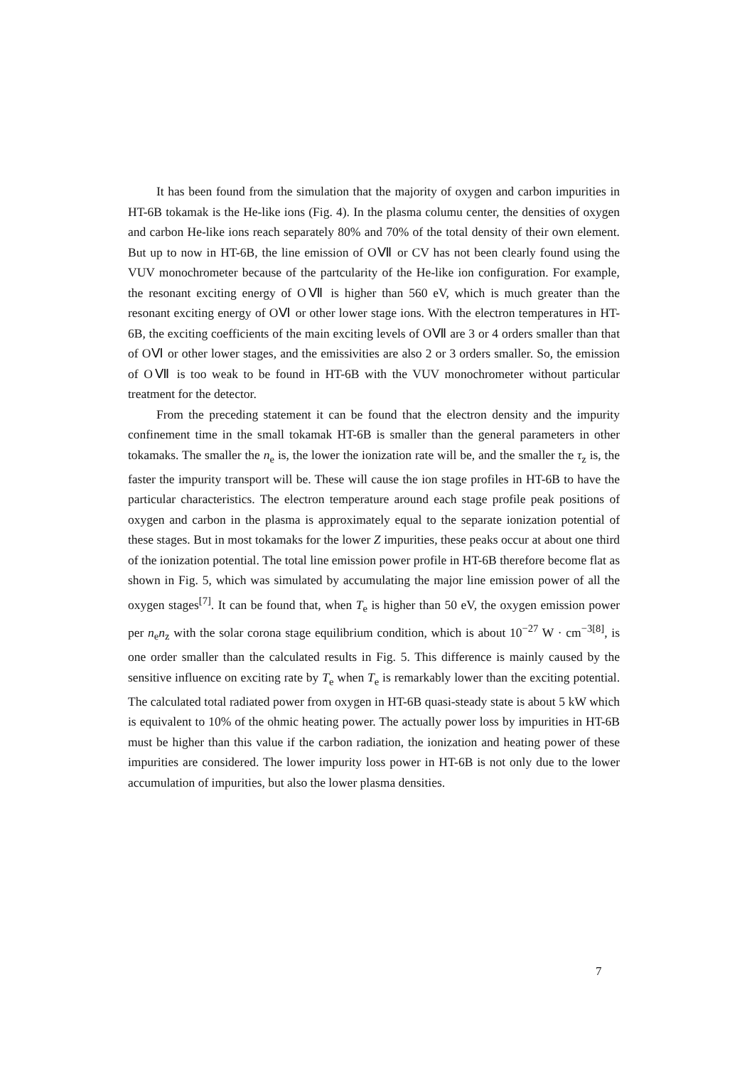It has been found from the simulation that the majority of oxygen and carbon impurities in HT-6B tokamak is the He-like ions (Fig. 4). In the plasma columu center, the densities of oxygen and carbon He-like ions reach separately 80% and 70% of the total density of their own element. But up to now in HT-6B, the line emission of OⅦ or CV has not been clearly found using the VUV monochrometer because of the partcularity of the He-like ion configuration. For example, the resonant exciting energy of OⅦ is higher than 560 eV, which is much greater than the resonant exciting energy of OⅥ or other lower stage ions. With the electron temperatures in HT-6B, the exciting coefficients of the main exciting levels of OⅦ are 3 or 4 orders smaller than that of OⅥ or other lower stages, and the emissivities are also 2 or 3 orders smaller. So, the emission of OⅦ is too weak to be found in HT-6B with the VUV monochrometer without particular treatment for the detector.
From the preceding statement it can be found that the electron density and the impurity confinement time in the small tokamak HT-6B is smaller than the general parameters in other tokamaks. The smaller the n<sub>e</sub> is, the lower the ionization rate will be, and the smaller the τ<sub>z</sub> is, the faster the impurity transport will be. These will cause the ion stage profiles in HT-6B to have the particular characteristics. The electron temperature around each stage profile peak positions of oxygen and carbon in the plasma is approximately equal to the separate ionization potential of these stages. But in most tokamaks for the lower Z impurities, these peaks occur at about one third of the ionization potential. The total line emission power profile in HT-6B therefore become flat as shown in Fig. 5, which was simulated by accumulating the major line emission power of all the oxygen stages<sup>[7]</sup>. It can be found that, when T<sub>e</sub> is higher than 50 eV, the oxygen emission power per n<sub>e</sub>n<sub>z</sub> with the solar corona stage equilibrium condition, which is about 10<sup>−27</sup> W · cm<sup>−3[8]</sup>, is one order smaller than the calculated results in Fig. 5. This difference is mainly caused by the sensitive influence on exciting rate by T<sub>e</sub> when T<sub>e</sub> is remarkably lower than the exciting potential. The calculated total radiated power from oxygen in HT-6B quasi-steady state is about 5 kW which is equivalent to 10% of the ohmic heating power. The actually power loss by impurities in HT-6B must be higher than this value if the carbon radiation, the ionization and heating power of these impurities are considered. The lower impurity loss power in HT-6B is not only due to the lower accumulation of impurities, but also the lower plasma densities.
7